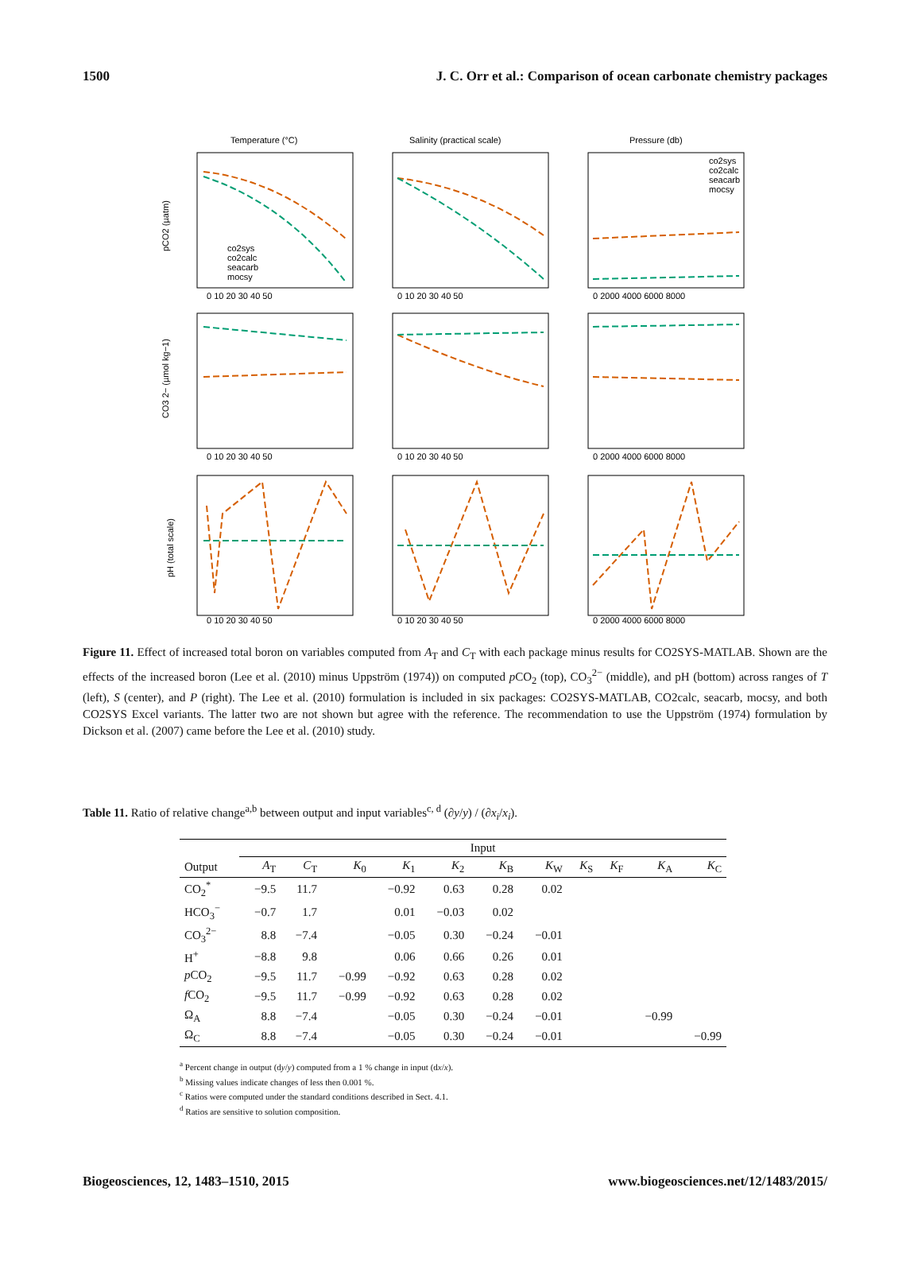1500 J. C. Orr et al.: Comparison of ocean carbonate chemistry packages
Temperature (°C)
Salinity (practical scale)
Pressure (db)
pCO2 (µatm)
CO3 2− (µmol kg−1)
pH (total scale)
0 10 20 30 40 50
0 10 20 30 40 50
0 2000 4000 6000 8000
0 10 20 30 40 50
0 10 20 30 40 50
0 2000 4000 6000 8000
0 10 20 30 40 50
0 10 20 30 40 50
0 2000 4000 6000 8000
co2sys
co2calc
seacarb
mocsy
co2sys
co2calc
seacarb
mocsy
Figure 11. Effect of increased total boron on variables computed from A<sub>T</sub> and C<sub>T</sub> with each package minus results for CO2SYS-MATLAB. Shown are the effects of the increased boron (Lee et al. (2010) minus Uppström (1974)) on computed p CO<sub>2</sub> (top), CO<sub>3</sub><sup>2−</sup> (middle), and pH (bottom) across ranges of T (left), S (center), and P (right). The Lee et al. (2010) formulation is included in six packages: CO2SYS-MATLAB, CO2calc, seacarb, mocsy, and both CO2SYS Excel variants. The latter two are not shown but agree with the reference. The recommendation to use the Uppström (1974) formulation by Dickson et al. (2007) came before the Lee et al. (2010) study.
Table 11. Ratio of relative change<sup>a,b</sup> between output and input variables<sup>c, d</sup> (∂y/y) / (∂x<sub>i</sub>/x<sub>i</sub>).
| | Input | | | | | | | | | | |
| --- | --- | --- | --- | --- | --- | --- | --- | --- | --- | --- | --- |
| Output | A<sub>T</sub> | C<sub>T</sub> | K<sub>0</sub> | K<sub>1</sub> | K<sub>2</sub> | K<sub>B</sub> | K<sub>W</sub> | K<sub>S</sub> | K<sub>F</sub> | K<sub>A</sub> | K<sub>C</sub> |
| CO<sub>2</sub><sup>*</sup> | −9.5 | 11.7 | | −0.92 | 0.63 | 0.28 | 0.02 | | | | |
| HCO<sub>3</sub><sup>−</sup> | −0.7 | 1.7 | | 0.01 | −0.03 | 0.02 | | | | | |
| CO<sub>3</sub><sup>2−</sup> | 8.8 | −7.4 | | −0.05 | 0.30 | −0.24 | −0.01 | | | | |
| H<sup>+</sup> | −8.8 | 9.8 | | 0.06 | 0.66 | 0.26 | 0.01 | | | | |
| p CO<sub>2</sub> | −9.5 | 11.7 | −0.99 | −0.92 | 0.63 | 0.28 | 0.02 | | | | |
| f CO<sub>2</sub> | −9.5 | 11.7 | −0.99 | −0.92 | 0.63 | 0.28 | 0.02 | | | | |
| Ω<sub>A</sub> | 8.8 | −7.4 | | −0.05 | 0.30 | −0.24 | −0.01 | | | −0.99 | |
| Ω<sub>C</sub> | 8.8 | −7.4 | | −0.05 | 0.30 | −0.24 | −0.01 | | | | −0.99 |
<sup>a</sup> Percent change in output (dy/y) computed from a 1 % change in input (dx/x).
<sup>b</sup> Missing values indicate changes of less then 0.001 %.
<sup>c</sup> Ratios were computed under the standard conditions described in Sect. 4.1.
<sup>d</sup> Ratios are sensitive to solution composition.
Biogeosciences, 12, 1483–1510, 2015 www.biogeosciences.net/12/1483/2015/